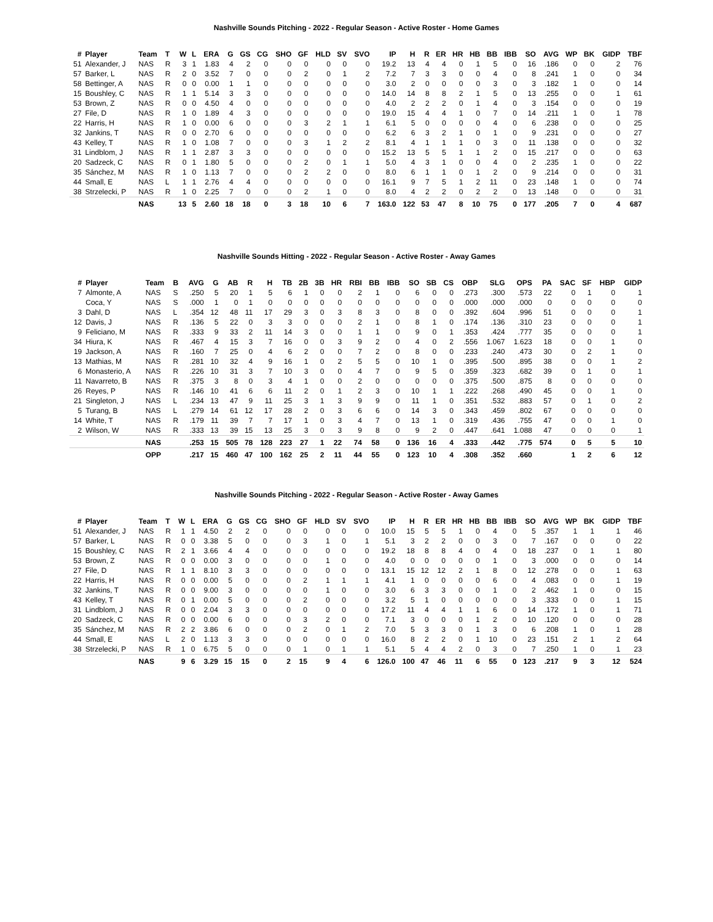Nashville Sounds Pitching - 2022 - Regular Season - Active Roster - Home Games
| # | Player | Team | T | W | L | ERA | G | GS | CG | SHO | GF | HLD | SV | SVO | IP | H | R | ER | HR | HB | BB | IBB | SO | AVG | WP | BK | GIDP | TBF |
| --- | --- | --- | --- | --- | --- | --- | --- | --- | --- | --- | --- | --- | --- | --- | --- | --- | --- | --- | --- | --- | --- | --- | --- | --- | --- | --- | --- | --- |
| 51 | Alexander, J | NAS | R | 3 | 1 | 1.83 | 4 | 2 | 0 | 0 | 0 | 0 | 0 | 0 | 19.2 | 13 | 4 | 4 | 0 | 1 | 5 | 0 | 16 | .186 | 0 | 0 | 2 | 76 |
| 57 | Barker, L | NAS | R | 2 | 0 | 3.52 | 7 | 0 | 0 | 0 | 2 | 0 | 1 | 2 | 7.2 | 7 | 3 | 3 | 0 | 0 | 4 | 0 | 8 | .241 | 1 | 0 | 0 | 34 |
| 58 | Bettinger, A | NAS | R | 0 | 0 | 0.00 | 1 | 1 | 0 | 0 | 0 | 0 | 0 | 0 | 3.0 | 2 | 0 | 0 | 0 | 0 | 3 | 0 | 3 | .182 | 1 | 0 | 0 | 14 |
| 15 | Boushley, C | NAS | R | 1 | 1 | 5.14 | 3 | 3 | 0 | 0 | 0 | 0 | 0 | 0 | 14.0 | 14 | 8 | 8 | 2 | 1 | 5 | 0 | 13 | .255 | 0 | 0 | 1 | 61 |
| 53 | Brown, Z | NAS | R | 0 | 0 | 4.50 | 4 | 0 | 0 | 0 | 0 | 0 | 0 | 0 | 4.0 | 2 | 2 | 2 | 0 | 1 | 4 | 0 | 3 | .154 | 0 | 0 | 0 | 19 |
| 27 | File, D | NAS | R | 1 | 0 | 1.89 | 4 | 3 | 0 | 0 | 0 | 0 | 0 | 0 | 19.0 | 15 | 4 | 4 | 1 | 0 | 7 | 0 | 14 | .211 | 1 | 0 | 1 | 78 |
| 22 | Harris, H | NAS | R | 1 | 0 | 0.00 | 6 | 0 | 0 | 0 | 3 | 2 | 1 | 1 | 6.1 | 5 | 0 | 0 | 0 | 0 | 4 | 0 | 6 | .238 | 0 | 0 | 0 | 25 |
| 32 | Jankins, T | NAS | R | 0 | 0 | 2.70 | 6 | 0 | 0 | 0 | 0 | 0 | 0 | 0 | 6.2 | 6 | 3 | 2 | 1 | 0 | 1 | 0 | 9 | .231 | 0 | 0 | 0 | 27 |
| 43 | Kelley, T | NAS | R | 1 | 0 | 1.08 | 7 | 0 | 0 | 0 | 3 | 1 | 2 | 2 | 8.1 | 4 | 1 | 1 | 1 | 0 | 3 | 0 | 11 | .138 | 0 | 0 | 0 | 32 |
| 31 | Lindblom, J | NAS | R | 1 | 1 | 2.87 | 3 | 3 | 0 | 0 | 0 | 0 | 0 | 0 | 15.2 | 13 | 5 | 5 | 1 | 1 | 2 | 0 | 15 | .217 | 0 | 0 | 0 | 63 |
| 20 | Sadzeck, C | NAS | R | 0 | 1 | 1.80 | 5 | 0 | 0 | 0 | 2 | 0 | 1 | 1 | 5.0 | 4 | 3 | 1 | 0 | 0 | 4 | 0 | 2 | .235 | 1 | 0 | 0 | 22 |
| 35 | Sánchez, M | NAS | R | 1 | 0 | 1.13 | 7 | 0 | 0 | 0 | 2 | 2 | 0 | 0 | 8.0 | 6 | 1 | 1 | 0 | 1 | 2 | 0 | 9 | .214 | 0 | 0 | 0 | 31 |
| 44 | Small, E | NAS | L | 1 | 1 | 2.76 | 4 | 4 | 0 | 0 | 0 | 0 | 0 | 0 | 16.1 | 9 | 7 | 5 | 1 | 2 | 11 | 0 | 23 | .148 | 1 | 0 | 0 | 74 |
| 38 | Strzelecki, P | NAS | R | 1 | 0 | 2.25 | 7 | 0 | 0 | 0 | 2 | 1 | 0 | 0 | 8.0 | 4 | 2 | 2 | 0 | 2 | 2 | 0 | 13 | .148 | 0 | 0 | 0 | 31 |
| | | NAS | | 13 | 5 | 2.60 | 18 | 18 | 0 | 3 | 18 | 10 | 6 | 7 | 163.0 | 122 | 53 | 47 | 8 | 10 | 75 | 0 | 177 | .205 | 7 | 0 | 4 | 687 |
Nashville Sounds Hitting - 2022 - Regular Season - Active Roster - Away Games
| # | Player | Team | B | AVG | G | AB | R | H | TB | 2B | 3B | HR | RBI | BB | IBB | SO | SB | CS | OBP | SLG | OPS | PA | SAC | SF | HBP | GIDP |
| --- | --- | --- | --- | --- | --- | --- | --- | --- | --- | --- | --- | --- | --- | --- | --- | --- | --- | --- | --- | --- | --- | --- | --- | --- | --- | --- |
| 7 | Almonte, A | NAS | S | .250 | 5 | 20 | 1 | 5 | 6 | 1 | 0 | 0 | 2 | 1 | 0 | 6 | 0 | 0 | .273 | .300 | .573 | 22 | 0 | 1 | 0 | 1 |
| | Coca, Y | NAS | S | .000 | 1 | 0 | 1 | 0 | 0 | 0 | 0 | 0 | 0 | 0 | 0 | 0 | 0 | 0 | .000 | .000 | .000 | 0 | 0 | 0 | 0 | 0 |
| 3 | Dahl, D | NAS | L | .354 | 12 | 48 | 11 | 17 | 29 | 3 | 0 | 3 | 8 | 3 | 0 | 8 | 0 | 0 | .392 | .604 | .996 | 51 | 0 | 0 | 0 | 1 |
| 12 | Davis, J | NAS | R | .136 | 5 | 22 | 0 | 3 | 3 | 0 | 0 | 0 | 2 | 1 | 0 | 8 | 1 | 0 | .174 | .136 | .310 | 23 | 0 | 0 | 0 | 1 |
| 9 | Feliciano, M | NAS | R | .333 | 9 | 33 | 2 | 11 | 14 | 3 | 0 | 0 | 1 | 1 | 0 | 9 | 0 | 1 | .353 | .424 | .777 | 35 | 0 | 0 | 0 | 1 |
| 34 | Hiura, K | NAS | R | .467 | 4 | 15 | 3 | 7 | 16 | 0 | 0 | 3 | 9 | 2 | 0 | 4 | 0 | 2 | .556 | 1.067 | 1.623 | 18 | 0 | 0 | 1 | 0 |
| 19 | Jackson, A | NAS | R | .160 | 7 | 25 | 0 | 4 | 6 | 2 | 0 | 0 | 7 | 2 | 0 | 8 | 0 | 0 | .233 | .240 | .473 | 30 | 0 | 2 | 1 | 0 |
| 13 | Mathias, M | NAS | R | .281 | 10 | 32 | 4 | 9 | 16 | 1 | 0 | 2 | 5 | 5 | 0 | 10 | 1 | 0 | .395 | .500 | .895 | 38 | 0 | 0 | 1 | 2 |
| 6 | Monasterio, A | NAS | R | .226 | 10 | 31 | 3 | 7 | 10 | 3 | 0 | 0 | 4 | 7 | 0 | 9 | 5 | 0 | .359 | .323 | .682 | 39 | 0 | 1 | 0 | 1 |
| 11 | Navarreto, B | NAS | R | .375 | 3 | 8 | 0 | 3 | 4 | 1 | 0 | 0 | 2 | 0 | 0 | 0 | 0 | 0 | .375 | .500 | .875 | 8 | 0 | 0 | 0 | 0 |
| 26 | Reyes, P | NAS | R | .146 | 10 | 41 | 6 | 6 | 11 | 2 | 0 | 1 | 2 | 3 | 0 | 10 | 1 | 1 | .222 | .268 | .490 | 45 | 0 | 0 | 1 | 0 |
| 21 | Singleton, J | NAS | L | .234 | 13 | 47 | 9 | 11 | 25 | 3 | 1 | 3 | 9 | 9 | 0 | 11 | 1 | 0 | .351 | .532 | .883 | 57 | 0 | 1 | 0 | 2 |
| 5 | Turang, B | NAS | L | .279 | 14 | 61 | 12 | 17 | 28 | 2 | 0 | 3 | 6 | 6 | 0 | 14 | 3 | 0 | .343 | .459 | .802 | 67 | 0 | 0 | 0 | 0 |
| 14 | White, T | NAS | R | .179 | 11 | 39 | 7 | 7 | 17 | 1 | 0 | 3 | 4 | 7 | 0 | 13 | 1 | 0 | .319 | .436 | .755 | 47 | 0 | 0 | 1 | 0 |
| 2 | Wilson, W | NAS | R | .333 | 13 | 39 | 15 | 13 | 25 | 3 | 0 | 3 | 9 | 8 | 0 | 9 | 2 | 0 | .447 | .641 | 1.088 | 47 | 0 | 0 | 0 | 1 |
| | | NAS | | .253 | 15 | 505 | 78 | 128 | 223 | 27 | 1 | 22 | 74 | 58 | 0 | 136 | 16 | 4 | .333 | .442 | .775 | 574 | 0 | 5 | 5 | 10 |
| | | OPP | | .217 | 15 | 460 | 47 | 100 | 162 | 25 | 2 | 11 | 44 | 55 | 0 | 123 | 10 | 4 | .308 | .352 | .660 | | 1 | 2 | 6 | 12 |
Nashville Sounds Pitching - 2022 - Regular Season - Active Roster - Away Games
| # | Player | Team | T | W | L | ERA | G | GS | CG | SHO | GF | HLD | SV | SVO | IP | H | R | ER | HR | HB | BB | IBB | SO | AVG | WP | BK | GIDP | TBF |
| --- | --- | --- | --- | --- | --- | --- | --- | --- | --- | --- | --- | --- | --- | --- | --- | --- | --- | --- | --- | --- | --- | --- | --- | --- | --- | --- | --- | --- |
| 51 | Alexander, J | NAS | R | 1 | 1 | 4.50 | 2 | 2 | 0 | 0 | 0 | 0 | 0 | 0 | 10.0 | 15 | 5 | 5 | 1 | 0 | 4 | 0 | 5 | .357 | 1 | 1 | 1 | 46 |
| 57 | Barker, L | NAS | R | 0 | 0 | 3.38 | 5 | 0 | 0 | 0 | 3 | 1 | 0 | 1 | 5.1 | 3 | 2 | 2 | 0 | 0 | 3 | 0 | 7 | .167 | 0 | 0 | 0 | 22 |
| 15 | Boushley, C | NAS | R | 2 | 1 | 3.66 | 4 | 4 | 0 | 0 | 0 | 0 | 0 | 0 | 19.2 | 18 | 8 | 8 | 4 | 0 | 4 | 0 | 18 | .237 | 0 | 1 | 1 | 80 |
| 53 | Brown, Z | NAS | R | 0 | 0 | 0.00 | 3 | 0 | 0 | 0 | 0 | 1 | 0 | 0 | 4.0 | 0 | 0 | 0 | 0 | 0 | 1 | 0 | 3 | .000 | 0 | 0 | 0 | 14 |
| 27 | File, D | NAS | R | 1 | 1 | 8.10 | 3 | 3 | 0 | 0 | 0 | 0 | 0 | 0 | 13.1 | 15 | 12 | 12 | 2 | 1 | 8 | 0 | 12 | .278 | 0 | 0 | 1 | 63 |
| 22 | Harris, H | NAS | R | 0 | 0 | 0.00 | 5 | 0 | 0 | 0 | 2 | 1 | 1 | 1 | 4.1 | 1 | 0 | 0 | 0 | 0 | 6 | 0 | 4 | .083 | 0 | 0 | 1 | 19 |
| 32 | Jankins, T | NAS | R | 0 | 0 | 9.00 | 3 | 0 | 0 | 0 | 0 | 1 | 0 | 0 | 3.0 | 6 | 3 | 3 | 0 | 0 | 1 | 0 | 2 | .462 | 1 | 0 | 0 | 15 |
| 43 | Kelley, T | NAS | R | 0 | 1 | 0.00 | 5 | 0 | 0 | 0 | 2 | 0 | 0 | 0 | 3.2 | 5 | 1 | 0 | 0 | 0 | 0 | 0 | 3 | .333 | 0 | 0 | 1 | 15 |
| 31 | Lindblom, J | NAS | R | 0 | 0 | 2.04 | 3 | 3 | 0 | 0 | 0 | 0 | 0 | 0 | 17.2 | 11 | 4 | 4 | 1 | 1 | 6 | 0 | 14 | .172 | 1 | 0 | 1 | 71 |
| 20 | Sadzeck, C | NAS | R | 0 | 0 | 0.00 | 6 | 0 | 0 | 0 | 3 | 2 | 0 | 0 | 7.1 | 3 | 0 | 0 | 0 | 1 | 2 | 0 | 10 | .120 | 0 | 0 | 0 | 28 |
| 35 | Sánchez, M | NAS | R | 2 | 2 | 3.86 | 6 | 0 | 0 | 0 | 2 | 0 | 1 | 2 | 7.0 | 5 | 3 | 3 | 0 | 1 | 3 | 0 | 6 | .208 | 1 | 0 | 1 | 28 |
| 44 | Small, E | NAS | L | 2 | 0 | 1.13 | 3 | 3 | 0 | 0 | 0 | 0 | 0 | 0 | 16.0 | 8 | 2 | 2 | 0 | 1 | 10 | 0 | 23 | .151 | 2 | 1 | 2 | 64 |
| 38 | Strzelecki, P | NAS | R | 1 | 0 | 6.75 | 5 | 0 | 0 | 0 | 1 | 0 | 1 | 1 | 5.1 | 5 | 4 | 4 | 2 | 0 | 3 | 0 | 7 | .250 | 1 | 0 | 1 | 23 |
| | | NAS | | 9 | 6 | 3.29 | 15 | 15 | 0 | 2 | 15 | 9 | 4 | 6 | 126.0 | 100 | 47 | 46 | 11 | 6 | 55 | 0 | 123 | .217 | 9 | 3 | 12 | 524 |